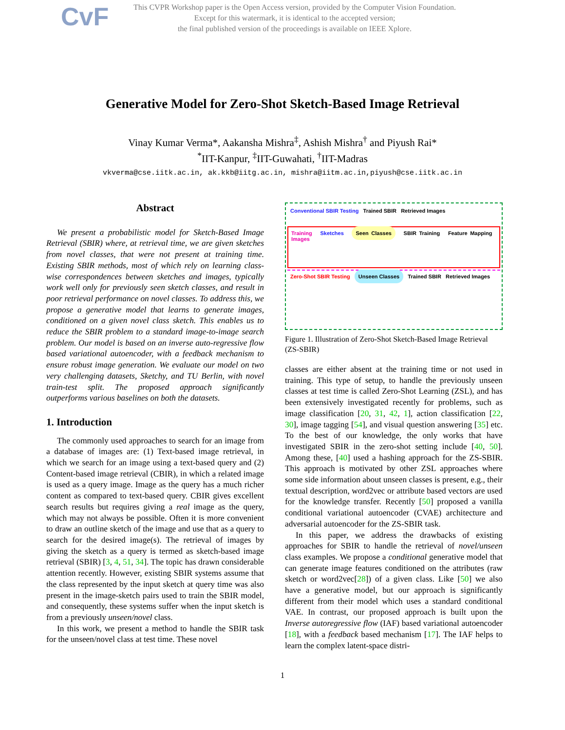CvF
This CVPR Workshop paper is the Open Access version, provided by the Computer Vision Foundation.
Except for this watermark, it is identical to the accepted version;
the final published version of the proceedings is available on IEEE Xplore.
Generative Model for Zero-Shot Sketch-Based Image Retrieval
Vinay Kumar Verma*, Aakansha Mishra<sup>‡</sup>, Ashish Mishra<sup>†</sup> and Piyush Rai*
<sup>*</sup> IIT-Kanpur, <sup>‡</sup>IIT-Guwahati, <sup>†</sup>IIT-Madras
vkverma@cse.iitk.ac.in, ak.kkb@iitg.ac.in, mishra@iitm.ac.in,piyush@cse.iitk.ac.in
Abstract
We present a probabilistic model for Sketch-Based Image Retrieval (SBIR) where, at retrieval time, we are given sketches from novel classes, that were not present at training time. Existing SBIR methods, most of which rely on learning class-wise correspondences between sketches and images, typically work well only for previously seen sketch classes, and result in poor retrieval performance on novel classes. To address this, we propose a generative model that learns to generate images, conditioned on a given novel class sketch. This enables us to reduce the SBIR problem to a standard image-to-image search problem. Our model is based on an inverse auto-regressive flow based variational autoencoder, with a feedback mechanism to ensure robust image generation. We evaluate our model on two very challenging datasets, Sketchy, and TU Berlin, with novel train-test split. The proposed approach significantly outperforms various baselines on both the datasets.
1. Introduction
The commonly used approaches to search for an image from a database of images are: (1) Text-based image retrieval, in which we search for an image using a text-based query and (2) Content-based image retrieval (CBIR), in which a related image is used as a query image. Image as the query has a much richer content as compared to text-based query. CBIR gives excellent search results but requires giving a real image as the query, which may not always be possible. Often it is more convenient to draw an outline sketch of the image and use that as a query to search for the desired image(s). The retrieval of images by giving the sketch as a query is termed as sketch-based image retrieval (SBIR) [3, 4, 51, 34]. The topic has drawn considerable attention recently. However, existing SBIR systems assume that the class represented by the input sketch at query time was also present in the image-sketch pairs used to train the SBIR model, and consequently, these systems suffer when the input sketch is from a previously unseen/novel class.
In this work, we present a method to handle the SBIR task for the unseen/novel class at test time. These novel
Conventional SBIR Testing Trained SBIR Retrieved Images
Training Sketches Seen Classes SBIR Training Feature Mapping Images
Zero-Shot SBIR Testing Unseen Classes Trained SBIR Retrieved Images
Figure 1. Illustration of Zero-Shot Sketch-Based Image Retrieval (ZS-SBIR)
classes are either absent at the training time or not used in training. This type of setup, to handle the previously unseen classes at test time is called Zero-Shot Learning (ZSL), and has been extensively investigated recently for problems, such as image classification [20, 31, 42, 1], action classification [22, 30], image tagging [54], and visual question answering [35] etc. To the best of our knowledge, the only works that have investigated SBIR in the zero-shot setting include [40, 50]. Among these, [40] used a hashing approach for the ZS-SBIR. This approach is motivated by other ZSL approaches where some side information about unseen classes is present, e.g., their textual description, word2vec or attribute based vectors are used for the knowledge transfer. Recently [50] proposed a vanilla conditional variational autoencoder (CVAE) architecture and adversarial autoencoder for the ZS-SBIR task.
In this paper, we address the drawbacks of existing approaches for SBIR to handle the retrieval of novel/unseen class examples. We propose a conditional generative model that can generate image features conditioned on the attributes (raw sketch or word2vec[28]) of a given class. Like [50] we also have a generative model, but our approach is significantly different from their model which uses a standard conditional VAE. In contrast, our proposed approach is built upon the Inverse autoregressive flow (IAF) based variational autoencoder [18], with a feedback based mechanism [17]. The IAF helps to learn the complex latent-space distri-
1